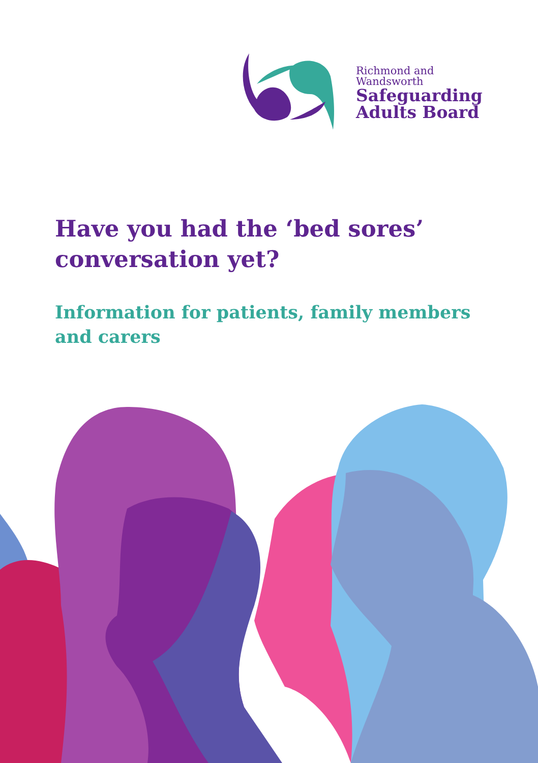Richmond and
Wandsworth
Safeguarding
Adults Board
Have you had the ‘bed sores’ conversation yet?
Information for patients, family members and carers